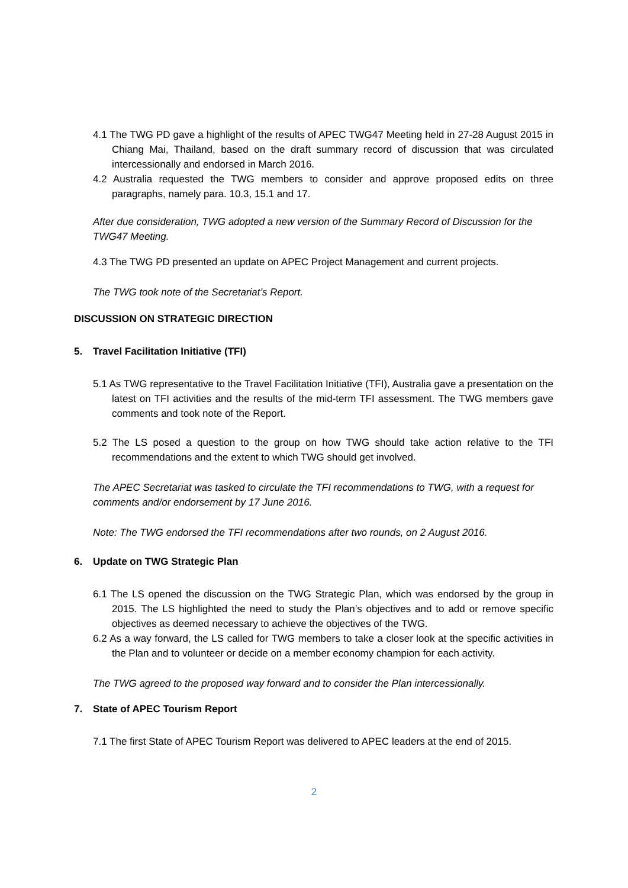4.1 The TWG PD gave a highlight of the results of APEC TWG47 Meeting held in 27-28 August 2015 in Chiang Mai, Thailand, based on the draft summary record of discussion that was circulated intercessionally and endorsed in March 2016.
4.2 Australia requested the TWG members to consider and approve proposed edits on three paragraphs, namely para. 10.3, 15.1 and 17.
After due consideration, TWG adopted a new version of the Summary Record of Discussion for the TWG47 Meeting.
4.3 The TWG PD presented an update on APEC Project Management and current projects.
The TWG took note of the Secretariat’s Report.
DISCUSSION ON STRATEGIC DIRECTION
5. Travel Facilitation Initiative (TFI)
5.1 As TWG representative to the Travel Facilitation Initiative (TFI), Australia gave a presentation on the latest on TFI activities and the results of the mid-term TFI assessment. The TWG members gave comments and took note of the Report.
5.2 The LS posed a question to the group on how TWG should take action relative to the TFI recommendations and the extent to which TWG should get involved.
The APEC Secretariat was tasked to circulate the TFI recommendations to TWG, with a request for comments and/or endorsement by 17 June 2016.
Note: The TWG endorsed the TFI recommendations after two rounds, on 2 August 2016.
6. Update on TWG Strategic Plan
6.1 The LS opened the discussion on the TWG Strategic Plan, which was endorsed by the group in 2015. The LS highlighted the need to study the Plan’s objectives and to add or remove specific objectives as deemed necessary to achieve the objectives of the TWG.
6.2 As a way forward, the LS called for TWG members to take a closer look at the specific activities in the Plan and to volunteer or decide on a member economy champion for each activity.
The TWG agreed to the proposed way forward and to consider the Plan intercessionally.
7. State of APEC Tourism Report
7.1 The first State of APEC Tourism Report was delivered to APEC leaders at the end of 2015.
2